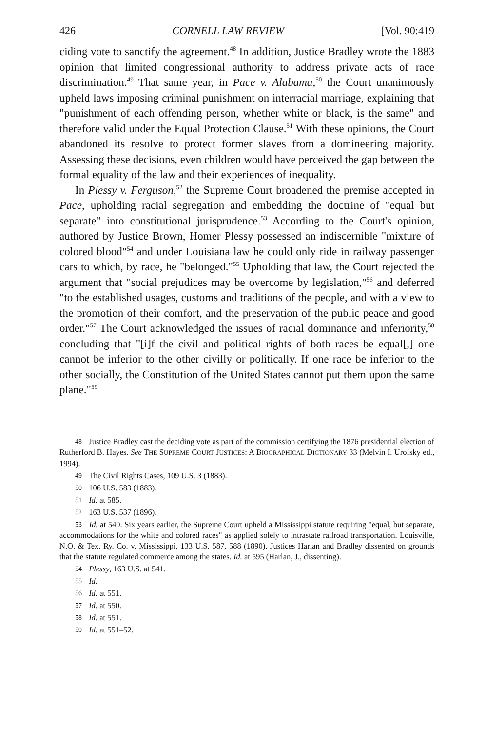426 CORNELL LAW REVIEW [Vol. 90:419
ciding vote to sanctify the agreement.<sup>48</sup> In addition, Justice Bradley wrote the 1883 opinion that limited congressional authority to address private acts of race discrimination.<sup>49</sup> That same year, in Pace v. Alabama,<sup>50</sup> the Court unanimously upheld laws imposing criminal punishment on interracial marriage, explaining that "punishment of each offending person, whether white or black, is the same" and therefore valid under the Equal Protection Clause.<sup>51</sup> With these opinions, the Court abandoned its resolve to protect former slaves from a domineering majority. Assessing these decisions, even children would have perceived the gap between the formal equality of the law and their experiences of inequality.
In Plessy v. Ferguson,<sup>52</sup> the Supreme Court broadened the premise accepted in Pace, upholding racial segregation and embedding the doctrine of "equal but separate" into constitutional jurisprudence.<sup>53</sup> According to the Court's opinion, authored by Justice Brown, Homer Plessy possessed an indiscernible "mixture of colored blood"<sup>54</sup> and under Louisiana law he could only ride in railway passenger cars to which, by race, he "belonged."<sup>55</sup> Upholding that law, the Court rejected the argument that "social prejudices may be overcome by legislation,"<sup>56</sup> and deferred "to the established usages, customs and traditions of the people, and with a view to the promotion of their comfort, and the preservation of the public peace and good order."<sup>57</sup> The Court acknowledged the issues of racial dominance and inferiority,<sup>58</sup> concluding that "[i]f the civil and political rights of both races be equal[,] one cannot be inferior to the other civilly or politically. If one race be inferior to the other socially, the Constitution of the United States cannot put them upon the same plane."<sup>59</sup>
48 Justice Bradley cast the deciding vote as part of the commission certifying the 1876 presidential election of Rutherford B. Hayes. See THE SUPREME COURT JUSTICES: A BIOGRAPHICAL DICTIONARY 33 (Melvin I. Urofsky ed., 1994).
49 The Civil Rights Cases, 109 U.S. 3 (1883).
50 106 U.S. 583 (1883).
51 Id. at 585.
52 163 U.S. 537 (1896).
53 Id. at 540. Six years earlier, the Supreme Court upheld a Mississippi statute requiring "equal, but separate, accommodations for the white and colored races" as applied solely to intrastate railroad transportation. Louisville, N.O. & Tex. Ry. Co. v. Mississippi, 133 U.S. 587, 588 (1890). Justices Harlan and Bradley dissented on grounds that the statute regulated commerce among the states. Id. at 595 (Harlan, J., dissenting).
54 Plessy, 163 U.S. at 541.
55 Id.
56 Id. at 551.
57 Id. at 550.
58 Id. at 551.
59 Id. at 551–52.